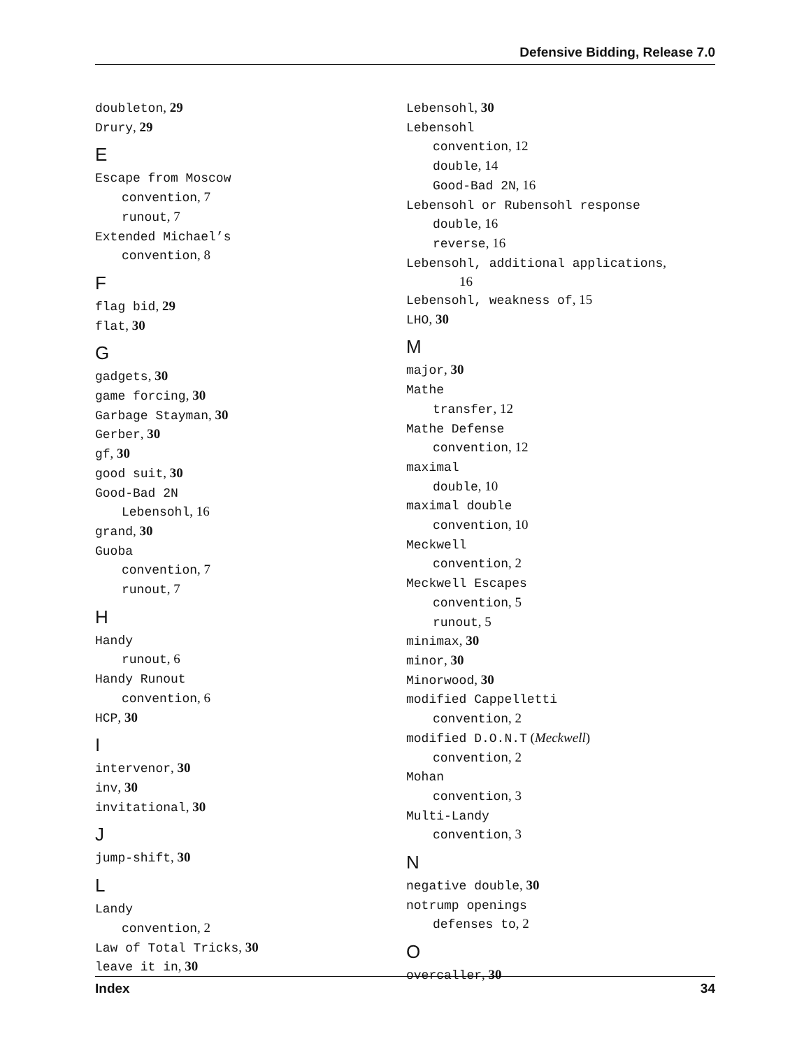Defensive Bidding, Release 7.0
doubleton, 29
Drury, 29
E
Escape from Moscow
convention, 7
runout, 7
Extended Michael’s
convention, 8
F
flag bid, 29
flat, 30
G
gadgets, 30
game forcing, 30
Garbage Stayman, 30
Gerber, 30
gf, 30
good suit, 30
Good-Bad 2N
Lebensohl, 16
grand, 30
Guoba
convention, 7
runout, 7
H
Handy
runout, 6
Handy Runout
convention, 6
HCP, 30
I
intervenor, 30
inv, 30
invitational, 30
J
jump-shift, 30
L
Landy
convention, 2
Law of Total Tricks, 30
leave it in, 30
Lebensohl, 30
Lebensohl
convention, 12
double, 14
Good-Bad 2N, 16
Lebensohl or Rubensohl response
double, 16
reverse, 16
Lebensohl, additional applications,
16
Lebensohl, weakness of, 15
LHO, 30
M
major, 30
Mathe
transfer, 12
Mathe Defense
convention, 12
maximal
double, 10
maximal double
convention, 10
Meckwell
convention, 2
Meckwell Escapes
convention, 5
runout, 5
minimax, 30
minor, 30
Minorwood, 30
modified Cappelletti
convention, 2
modified D.O.N.T (Meckwell)
convention, 2
Mohan
convention, 3
Multi-Landy
convention, 3
N
negative double, 30
notrump openings
defenses to, 2
O
overcaller, 30
Index 34